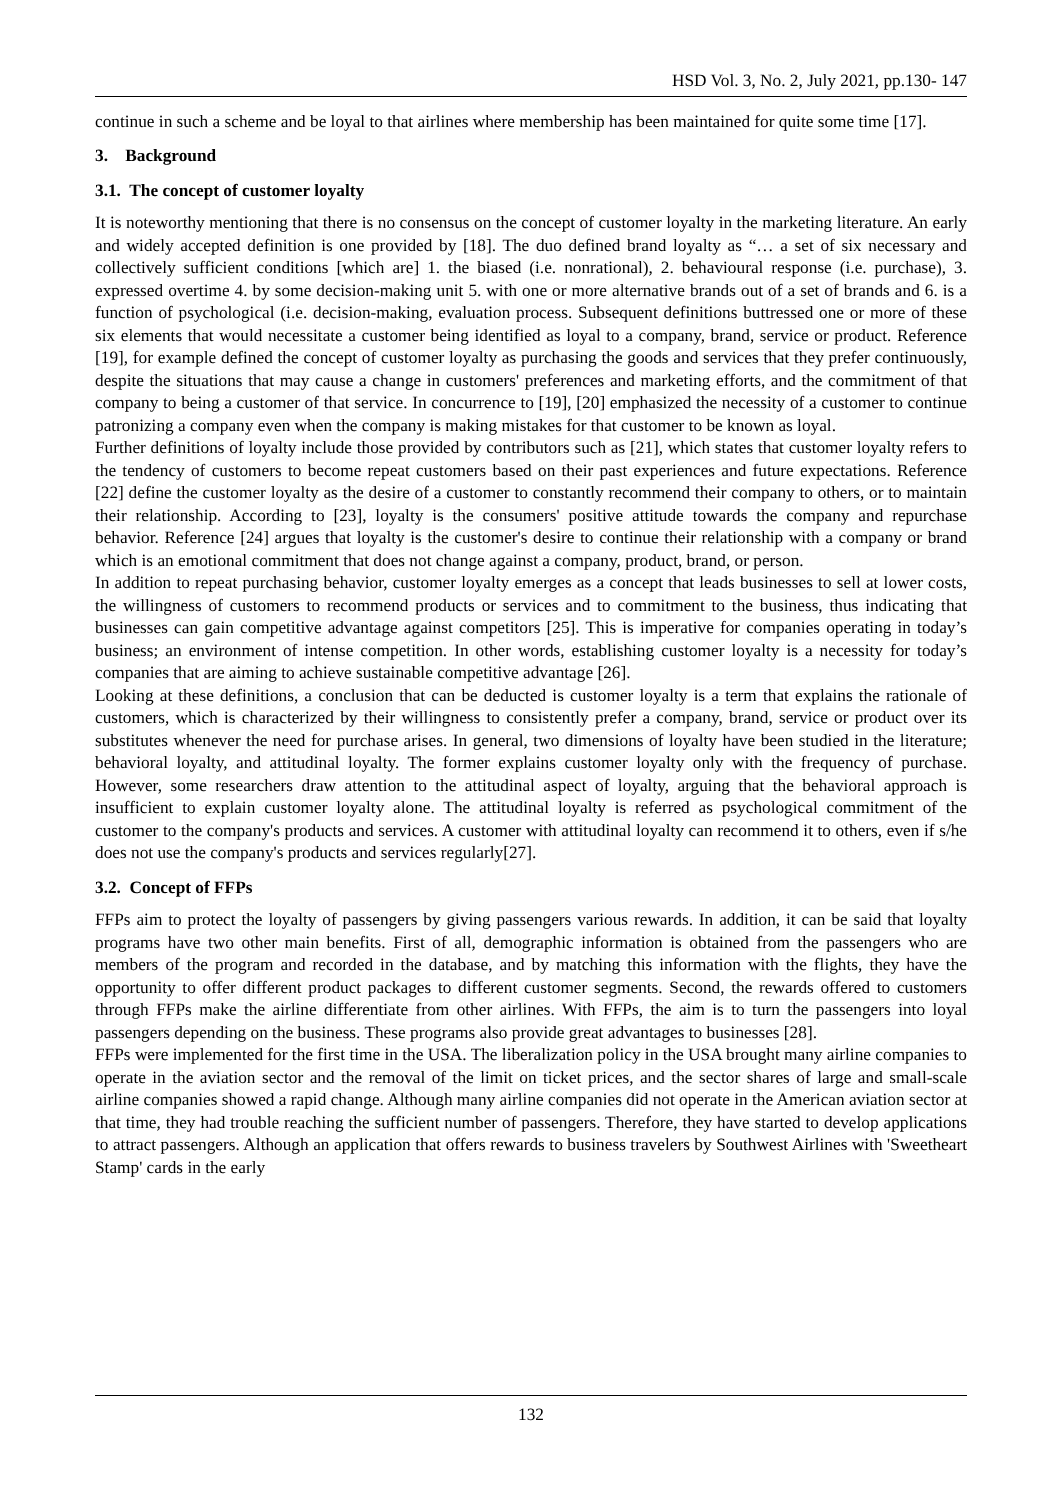HSD Vol. 3, No. 2, July 2021, pp.130- 147
continue in such a scheme and be loyal to that airlines where membership has been maintained for quite some time [17].
3. Background
3.1. The concept of customer loyalty
It is noteworthy mentioning that there is no consensus on the concept of customer loyalty in the marketing literature. An early and widely accepted definition is one provided by [18]. The duo defined brand loyalty as “… a set of six necessary and collectively sufficient conditions [which are] 1. the biased (i.e. nonrational), 2. behavioural response (i.e. purchase), 3. expressed overtime 4. by some decision-making unit 5. with one or more alternative brands out of a set of brands and 6. is a function of psychological (i.e. decision-making, evaluation process. Subsequent definitions buttressed one or more of these six elements that would necessitate a customer being identified as loyal to a company, brand, service or product. Reference [19], for example defined the concept of customer loyalty as purchasing the goods and services that they prefer continuously, despite the situations that may cause a change in customers' preferences and marketing efforts, and the commitment of that company to being a customer of that service. In concurrence to [19], [20] emphasized the necessity of a customer to continue patronizing a company even when the company is making mistakes for that customer to be known as loyal.
Further definitions of loyalty include those provided by contributors such as [21], which states that customer loyalty refers to the tendency of customers to become repeat customers based on their past experiences and future expectations. Reference [22] define the customer loyalty as the desire of a customer to constantly recommend their company to others, or to maintain their relationship. According to [23], loyalty is the consumers' positive attitude towards the company and repurchase behavior. Reference [24] argues that loyalty is the customer's desire to continue their relationship with a company or brand which is an emotional commitment that does not change against a company, product, brand, or person.
In addition to repeat purchasing behavior, customer loyalty emerges as a concept that leads businesses to sell at lower costs, the willingness of customers to recommend products or services and to commitment to the business, thus indicating that businesses can gain competitive advantage against competitors [25]. This is imperative for companies operating in today’s business; an environment of intense competition. In other words, establishing customer loyalty is a necessity for today’s companies that are aiming to achieve sustainable competitive advantage [26].
Looking at these definitions, a conclusion that can be deducted is customer loyalty is a term that explains the rationale of customers, which is characterized by their willingness to consistently prefer a company, brand, service or product over its substitutes whenever the need for purchase arises. In general, two dimensions of loyalty have been studied in the literature; behavioral loyalty, and attitudinal loyalty. The former explains customer loyalty only with the frequency of purchase. However, some researchers draw attention to the attitudinal aspect of loyalty, arguing that the behavioral approach is insufficient to explain customer loyalty alone. The attitudinal loyalty is referred as psychological commitment of the customer to the company's products and services. A customer with attitudinal loyalty can recommend it to others, even if s/he does not use the company's products and services regularly[27].
3.2. Concept of FFPs
FFPs aim to protect the loyalty of passengers by giving passengers various rewards. In addition, it can be said that loyalty programs have two other main benefits. First of all, demographic information is obtained from the passengers who are members of the program and recorded in the database, and by matching this information with the flights, they have the opportunity to offer different product packages to different customer segments. Second, the rewards offered to customers through FFPs make the airline differentiate from other airlines. With FFPs, the aim is to turn the passengers into loyal passengers depending on the business. These programs also provide great advantages to businesses [28].
FFPs were implemented for the first time in the USA. The liberalization policy in the USA brought many airline companies to operate in the aviation sector and the removal of the limit on ticket prices, and the sector shares of large and small-scale airline companies showed a rapid change. Although many airline companies did not operate in the American aviation sector at that time, they had trouble reaching the sufficient number of passengers. Therefore, they have started to develop applications to attract passengers. Although an application that offers rewards to business travelers by Southwest Airlines with 'Sweetheart Stamp' cards in the early
132